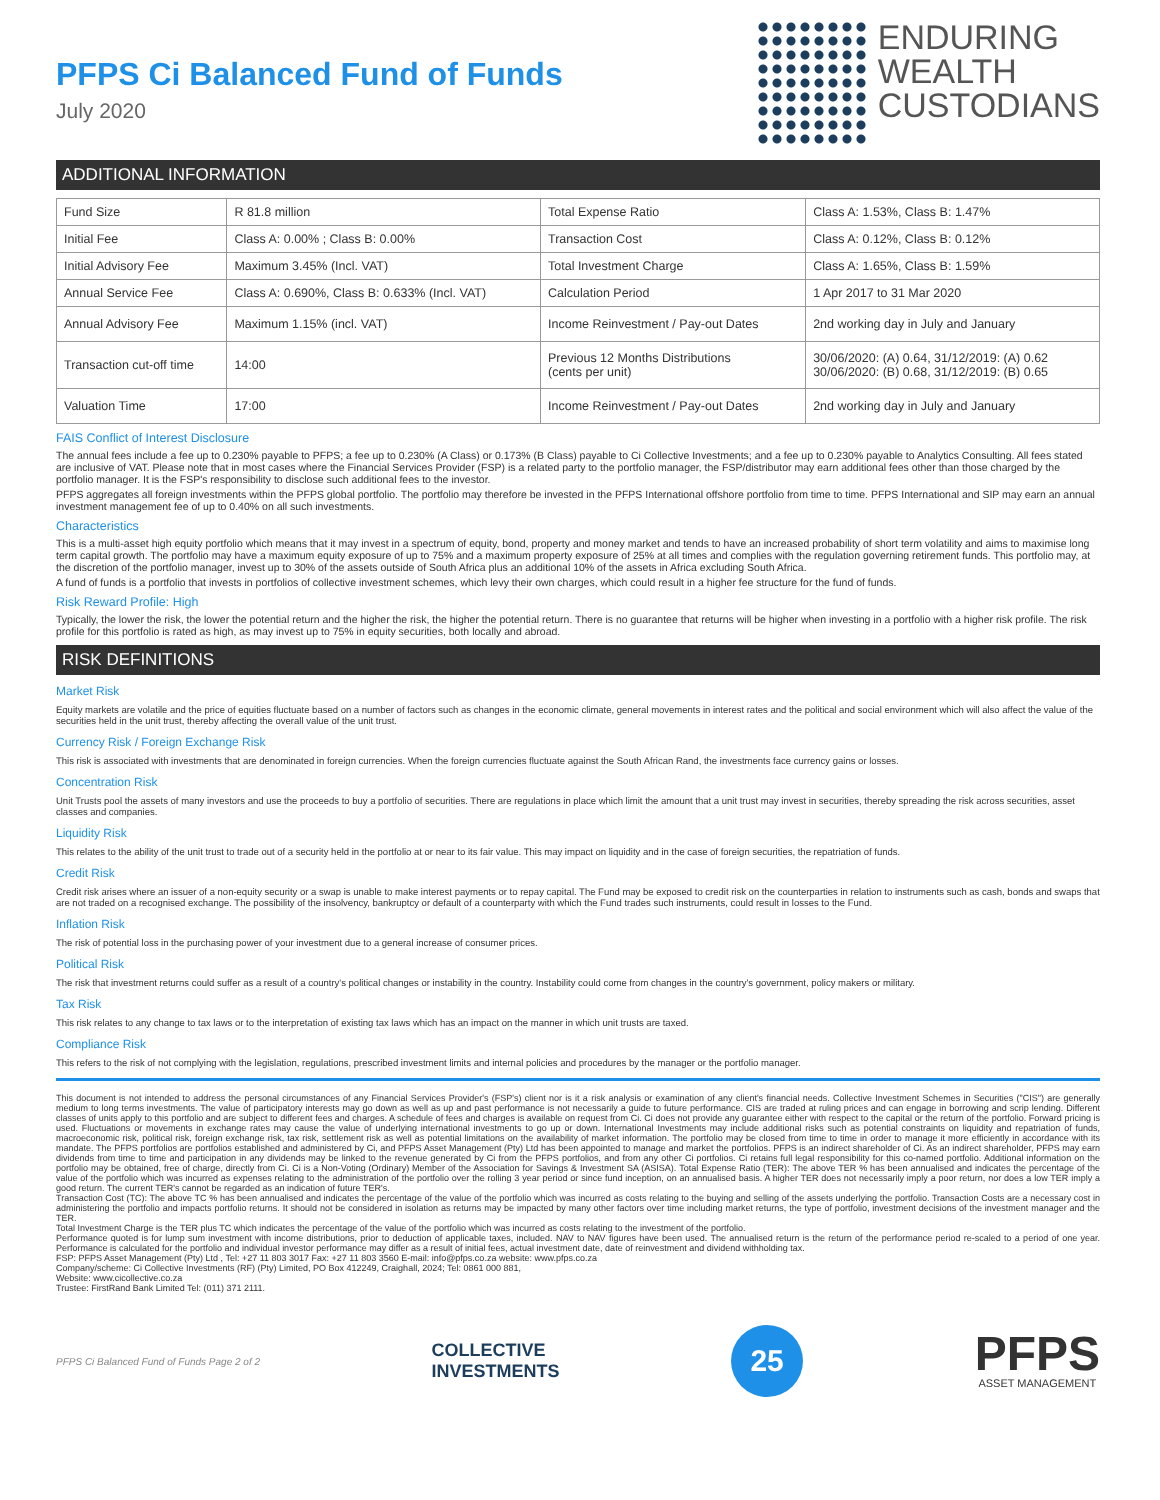PFPS Ci Balanced Fund of Funds
July 2020
ENDURING
WEALTH
CUSTODIANS
ADDITIONAL INFORMATION
| Fund Size | R 81.8 million | Total Expense Ratio | Class A: 1.53%, Class B: 1.47% |
| Initial Fee | Class A: 0.00% ; Class B: 0.00% | Transaction Cost | Class A: 0.12%, Class B: 0.12% |
| Initial Advisory Fee | Maximum 3.45% (Incl. VAT) | Total Investment Charge | Class A: 1.65%, Class B: 1.59% |
| Annual Service Fee | Class A: 0.690%, Class B: 0.633% (Incl. VAT) | Calculation Period | 1 Apr 2017 to 31 Mar 2020 |
| Annual Advisory Fee | Maximum 1.15% (incl. VAT) | Income Reinvestment / Pay-out Dates | 2nd working day in July and January |
| Transaction cut-off time | 14:00 | Previous 12 Months Distributions (cents per unit) | 30/06/2020: (A) 0.64, 31/12/2019: (A) 0.62 30/06/2020: (B) 0.68, 31/12/2019: (B) 0.65 |
| Valuation Time | 17:00 | Income Reinvestment / Pay-out Dates | 2nd working day in July and January |
FAIS Conflict of Interest Disclosure
The annual fees include a fee up to 0.230% payable to PFPS; a fee up to 0.230% (A Class) or 0.173% (B Class) payable to Ci Collective Investments; and a fee up to 0.230% payable to Analytics Consulting. All fees stated are inclusive of VAT. Please note that in most cases where the Financial Services Provider (FSP) is a related party to the portfolio manager, the FSP/distributor may earn additional fees other than those charged by the portfolio manager. It is the FSP's responsibility to disclose such additional fees to the investor.
PFPS aggregates all foreign investments within the PFPS global portfolio. The portfolio may therefore be invested in the PFPS International offshore portfolio from time to time. PFPS International and SIP may earn an annual investment management fee of up to 0.40% on all such investments.
Characteristics
This is a multi-asset high equity portfolio which means that it may invest in a spectrum of equity, bond, property and money market and tends to have an increased probability of short term volatility and aims to maximise long term capital growth. The portfolio may have a maximum equity exposure of up to 75% and a maximum property exposure of 25% at all times and complies with the regulation governing retirement funds. This portfolio may, at the discretion of the portfolio manager, invest up to 30% of the assets outside of South Africa plus an additional 10% of the assets in Africa excluding South Africa.
A fund of funds is a portfolio that invests in portfolios of collective investment schemes, which levy their own charges, which could result in a higher fee structure for the fund of funds.
Risk Reward Profile: High
Typically, the lower the risk, the lower the potential return and the higher the risk, the higher the potential return. There is no guarantee that returns will be higher when investing in a portfolio with a higher risk profile. The risk profile for this portfolio is rated as high, as may invest up to 75% in equity securities, both locally and abroad.
RISK DEFINITIONS
Market Risk
Equity markets are volatile and the price of equities fluctuate based on a number of factors such as changes in the economic climate, general movements in interest rates and the political and social environment which will also affect the value of the securities held in the unit trust, thereby affecting the overall value of the unit trust.
Currency Risk / Foreign Exchange Risk
This risk is associated with investments that are denominated in foreign currencies. When the foreign currencies fluctuate against the South African Rand, the investments face currency gains or losses.
Concentration Risk
Unit Trusts pool the assets of many investors and use the proceeds to buy a portfolio of securities. There are regulations in place which limit the amount that a unit trust may invest in securities, thereby spreading the risk across securities, asset classes and companies.
Liquidity Risk
This relates to the ability of the unit trust to trade out of a security held in the portfolio at or near to its fair value. This may impact on liquidity and in the case of foreign securities, the repatriation of funds.
Credit Risk
Credit risk arises where an issuer of a non-equity security or a swap is unable to make interest payments or to repay capital. The Fund may be exposed to credit risk on the counterparties in relation to instruments such as cash, bonds and swaps that are not traded on a recognised exchange. The possibility of the insolvency, bankruptcy or default of a counterparty with which the Fund trades such instruments, could result in losses to the Fund.
Inflation Risk
The risk of potential loss in the purchasing power of your investment due to a general increase of consumer prices.
Political Risk
The risk that investment returns could suffer as a result of a country's political changes or instability in the country. Instability could come from changes in the country's government, policy makers or military.
Tax Risk
This risk relates to any change to tax laws or to the interpretation of existing tax laws which has an impact on the manner in which unit trusts are taxed.
Compliance Risk
This refers to the risk of not complying with the legislation, regulations, prescribed investment limits and internal policies and procedures by the manager or the portfolio manager.
This document is not intended to address the personal circumstances of any Financial Services Provider's (FSP's) client nor is it a risk analysis or examination of any client's financial needs. Collective Investment Schemes in Securities ("CIS") are generally medium to long terms investments. The value of participatory interests may go down as well as up and past performance is not necessarily a guide to future performance. CIS are traded at ruling prices and can engage in borrowing and scrip lending. Different classes of units apply to this portfolio and are subject to different fees and charges. A schedule of fees and charges is available on request from Ci. Ci does not provide any guarantee either with respect to the capital or the return of the portfolio. Forward pricing is used. Fluctuations or movements in exchange rates may cause the value of underlying international investments to go up or down. International Investments may include additional risks such as potential constraints on liquidity and repatriation of funds, macroeconomic risk, political risk, foreign exchange risk, tax risk, settlement risk as well as potential limitations on the availability of market information. The portfolio may be closed from time to time in order to manage it more efficiently in accordance with its mandate. The PFPS portfolios are portfolios established and administered by Ci, and PFPS Asset Management (Pty) Ltd has been appointed to manage and market the portfolios. PFPS is an indirect shareholder of Ci. As an indirect shareholder, PFPS may earn dividends from time to time and participation in any dividends may be linked to the revenue generated by Ci from the PFPS portfolios, and from any other Ci portfolios. Ci retains full legal responsibility for this co-named portfolio. Additional information on the portfolio may be obtained, free of charge, directly from Ci. Ci is a Non-Voting (Ordinary) Member of the Association for Savings & Investment SA (ASISA). Total Expense Ratio (TER): The above TER % has been annualised and indicates the percentage of the value of the portfolio which was incurred as expenses relating to the administration of the portfolio over the rolling 3 year period or since fund inception, on an annualised basis. A higher TER does not necessarily imply a poor return, nor does a low TER imply a good return. The current TER's cannot be regarded as an indication of future TER's.
Transaction Cost (TC): The above TC % has been annualised and indicates the percentage of the value of the portfolio which was incurred as costs relating to the buying and selling of the assets underlying the portfolio. Transaction Costs are a necessary cost in administering the portfolio and impacts portfolio returns. It should not be considered in isolation as returns may be impacted by many other factors over time including market returns, the type of portfolio, investment decisions of the investment manager and the TER.
Total Investment Charge is the TER plus TC which indicates the percentage of the value of the portfolio which was incurred as costs relating to the investment of the portfolio.
Performance quoted is for lump sum investment with income distributions, prior to deduction of applicable taxes, included. NAV to NAV figures have been used. The annualised return is the return of the performance period re-scaled to a period of one year. Performance is calculated for the portfolio and individual investor performance may differ as a result of initial fees, actual investment date, date of reinvestment and dividend withholding tax.
FSP: PFPS Asset Management (Pty) Ltd , Tel: +27 11 803 3017 Fax: +27 11 803 3560 E-mail: info@pfps.co.za website: www.pfps.co.za
Company/scheme: Ci Collective Investments (RF) (Pty) Limited, PO Box 412249, Craighall, 2024; Tel: 0861 000 881,
Website: www.cicollective.co.za
Trustee: FirstRand Bank Limited Tel: (011) 371 2111.
PFPS Ci Balanced Fund of Funds Page 2 of 2
COLLECTIVE
INVESTMENTS
25
PFPS
ASSET MANAGEMENT